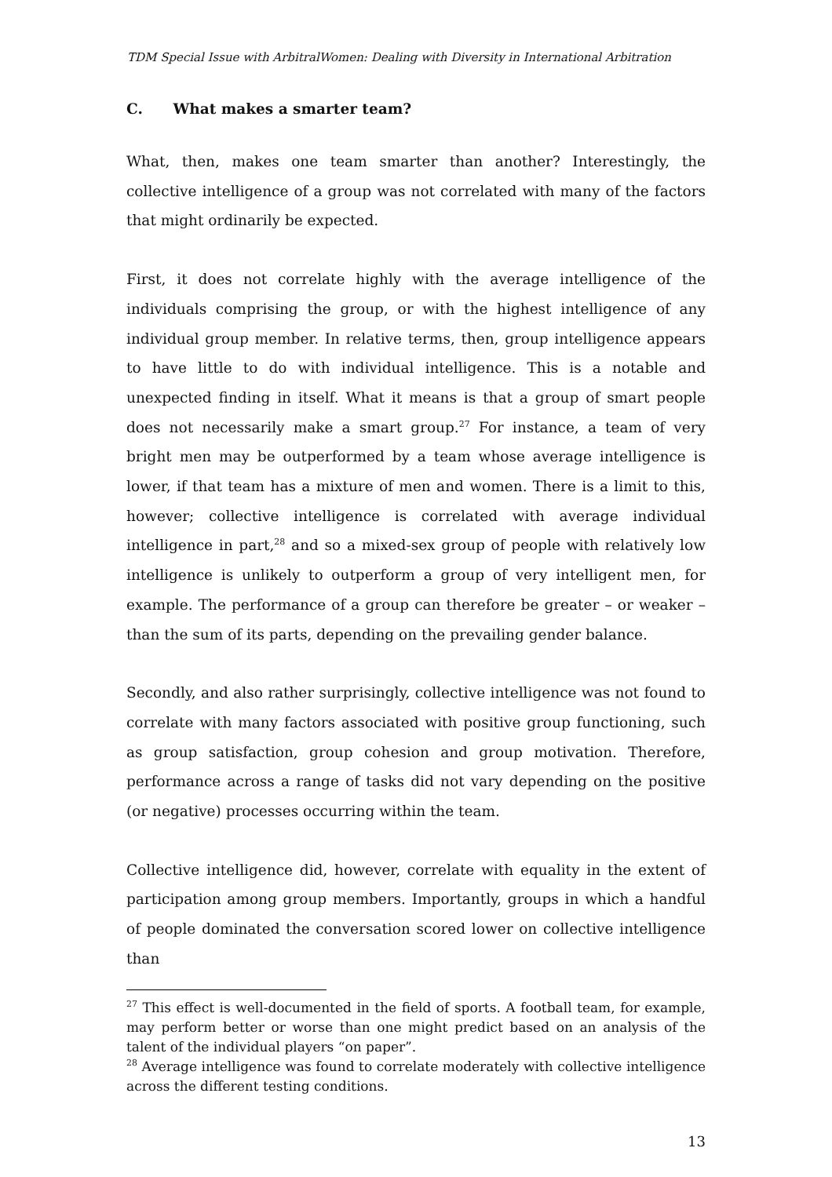TDM Special Issue with ArbitralWomen: Dealing with Diversity in International Arbitration
C. What makes a smarter team?
What, then, makes one team smarter than another? Interestingly, the collective intelligence of a group was not correlated with many of the factors that might ordinarily be expected.
First, it does not correlate highly with the average intelligence of the individuals comprising the group, or with the highest intelligence of any individual group member. In relative terms, then, group intelligence appears to have little to do with individual intelligence. This is a notable and unexpected finding in itself. What it means is that a group of smart people does not necessarily make a smart group.<sup>27</sup> For instance, a team of very bright men may be outperformed by a team whose average intelligence is lower, if that team has a mixture of men and women. There is a limit to this, however; collective intelligence is correlated with average individual intelligence in part,<sup>28</sup> and so a mixed-sex group of people with relatively low intelligence is unlikely to outperform a group of very intelligent men, for example. The performance of a group can therefore be greater – or weaker – than the sum of its parts, depending on the prevailing gender balance.
Secondly, and also rather surprisingly, collective intelligence was not found to correlate with many factors associated with positive group functioning, such as group satisfaction, group cohesion and group motivation. Therefore, performance across a range of tasks did not vary depending on the positive (or negative) processes occurring within the team.
Collective intelligence did, however, correlate with equality in the extent of participation among group members. Importantly, groups in which a handful of people dominated the conversation scored lower on collective intelligence than
<sup>27</sup> This effect is well-documented in the field of sports. A football team, for example, may perform better or worse than one might predict based on an analysis of the talent of the individual players “on paper”.
<sup>28</sup> Average intelligence was found to correlate moderately with collective intelligence across the different testing conditions.
13